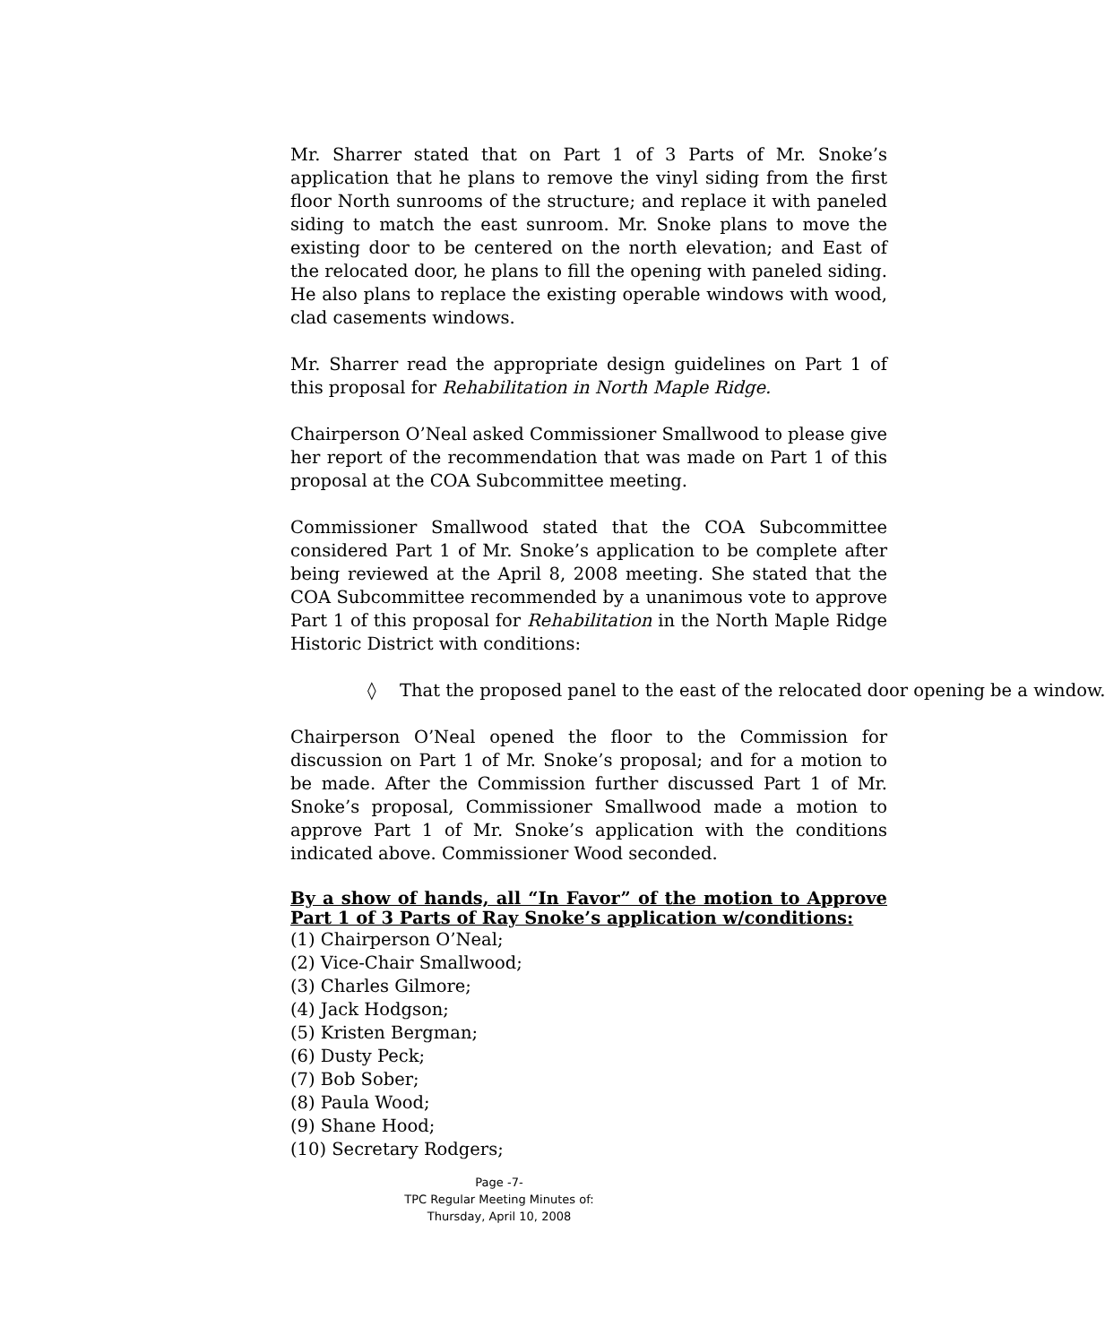Mr. Sharrer stated that on Part 1 of 3 Parts of Mr. Snoke’s application that he plans to remove the vinyl siding from the first floor North sunrooms of the structure; and replace it with paneled siding to match the east sunroom. Mr. Snoke plans to move the existing door to be centered on the north elevation; and East of the relocated door, he plans to fill the opening with paneled siding. He also plans to replace the existing operable windows with wood, clad casements windows.
Mr. Sharrer read the appropriate design guidelines on Part 1 of this proposal for Rehabilitation in North Maple Ridge.
Chairperson O’Neal asked Commissioner Smallwood to please give her report of the recommendation that was made on Part 1 of this proposal at the COA Subcommittee meeting.
Commissioner Smallwood stated that the COA Subcommittee considered Part 1 of Mr. Snoke’s application to be complete after being reviewed at the April 8, 2008 meeting. She stated that the COA Subcommittee recommended by a unanimous vote to approve Part 1 of this proposal for Rehabilitation in the North Maple Ridge Historic District with conditions:
◊ That the proposed panel to the east of the relocated door opening be a window.
Chairperson O’Neal opened the floor to the Commission for discussion on Part 1 of Mr. Snoke’s proposal; and for a motion to be made. After the Commission further discussed Part 1 of Mr. Snoke’s proposal, Commissioner Smallwood made a motion to approve Part 1 of Mr. Snoke’s application with the conditions indicated above. Commissioner Wood seconded.
By a show of hands, all “In Favor” of the motion to Approve Part 1 of 3 Parts of Ray Snoke’s application w/conditions:
(1) Chairperson O’Neal;
(2) Vice-Chair Smallwood;
(3) Charles Gilmore;
(4) Jack Hodgson;
(5) Kristen Bergman;
(6) Dusty Peck;
(7) Bob Sober;
(8) Paula Wood;
(9) Shane Hood;
(10) Secretary Rodgers;
Page -7-
TPC Regular Meeting Minutes of:
Thursday, April 10, 2008